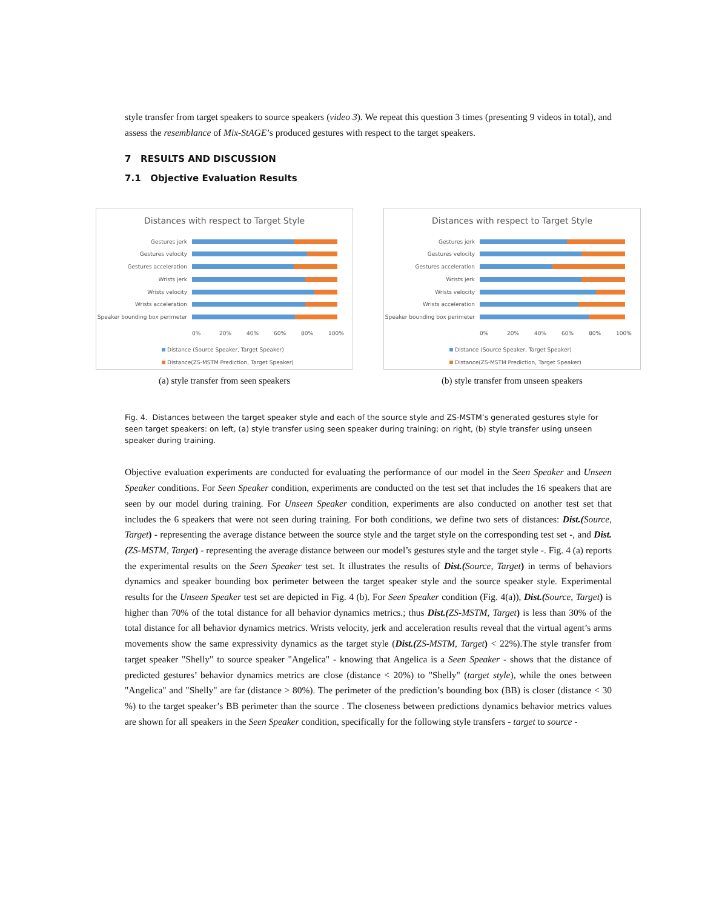style transfer from target speakers to source speakers (video 3). We repeat this question 3 times (presenting 9 videos in total), and assess the resemblance of Mix-StAGE’s produced gestures with respect to the target speakers.
7 RESULTS AND DISCUSSION
7.1 Objective Evaluation Results
Distances with respect to Target Style
Gestures jerk
Gestures velocity
Gestures acceleration
Wrists jerk
Wrists velocity
Wrists acceleration
Speaker bounding box perimeter
0% 20% 40% 60% 80% 100%
Distance (Source Speaker, Target Speaker)
Distance(ZS-MSTM Prediction, Target Speaker)
(a) style transfer from seen speakers
Distances with respect to Target Style
Gestures jerk
Gestures velocity
Gestures acceleration
Wrists jerk
Wrists velocity
Wrists acceleration
Speaker bounding box perimeter
0% 20% 40% 60% 80% 100%
Distance (Source Speaker, Target Speaker)
Distance(ZS-MSTM Prediction, Target Speaker)
(b) style transfer from unseen speakers
Fig. 4. Distances between the target speaker style and each of the source style and ZS-MSTM’s generated gestures style for seen target speakers: on left, (a) style transfer using seen speaker during training; on right, (b) style transfer using unseen speaker during training.
Objective evaluation experiments are conducted for evaluating the performance of our model in the Seen Speaker and Unseen Speaker conditions. For Seen Speaker condition, experiments are conducted on the test set that includes the 16 speakers that are seen by our model during training. For Unseen Speaker condition, experiments are also conducted on another test set that includes the 6 speakers that were not seen during training. For both conditions, we define two sets of distances: Dist.(Source, Target) - representing the average distance between the source style and the target style on the corresponding test set -, and Dist.(ZS-MSTM, Target) - representing the average distance between our model’s gestures style and the target style -. Fig. 4 (a) reports the experimental results on the Seen Speaker test set. It illustrates the results of Dist.(Source, Target) in terms of behaviors dynamics and speaker bounding box perimeter between the target speaker style and the source speaker style. Experimental results for the Unseen Speaker test set are depicted in Fig. 4 (b). For Seen Speaker condition (Fig. 4(a)), Dist.(Source, Target) is higher than 70% of the total distance for all behavior dynamics metrics.; thus Dist.(ZS-MSTM, Target) is less than 30% of the total distance for all behavior dynamics metrics. Wrists velocity, jerk and acceleration results reveal that the virtual agent’s arms movements show the same expressivity dynamics as the target style (Dist.(ZS-MSTM, Target) < 22%).The style transfer from target speaker "Shelly" to source speaker "Angelica" - knowing that Angelica is a Seen Speaker - shows that the distance of predicted gestures’ behavior dynamics metrics are close (distance < 20%) to "Shelly" (target style), while the ones between "Angelica" and "Shelly" are far (distance > 80%). The perimeter of the prediction’s bounding box (BB) is closer (distance < 30 %) to the target speaker’s BB perimeter than the source . The closeness between predictions dynamics behavior metrics values are shown for all speakers in the Seen Speaker condition, specifically for the following style transfers - target to source -